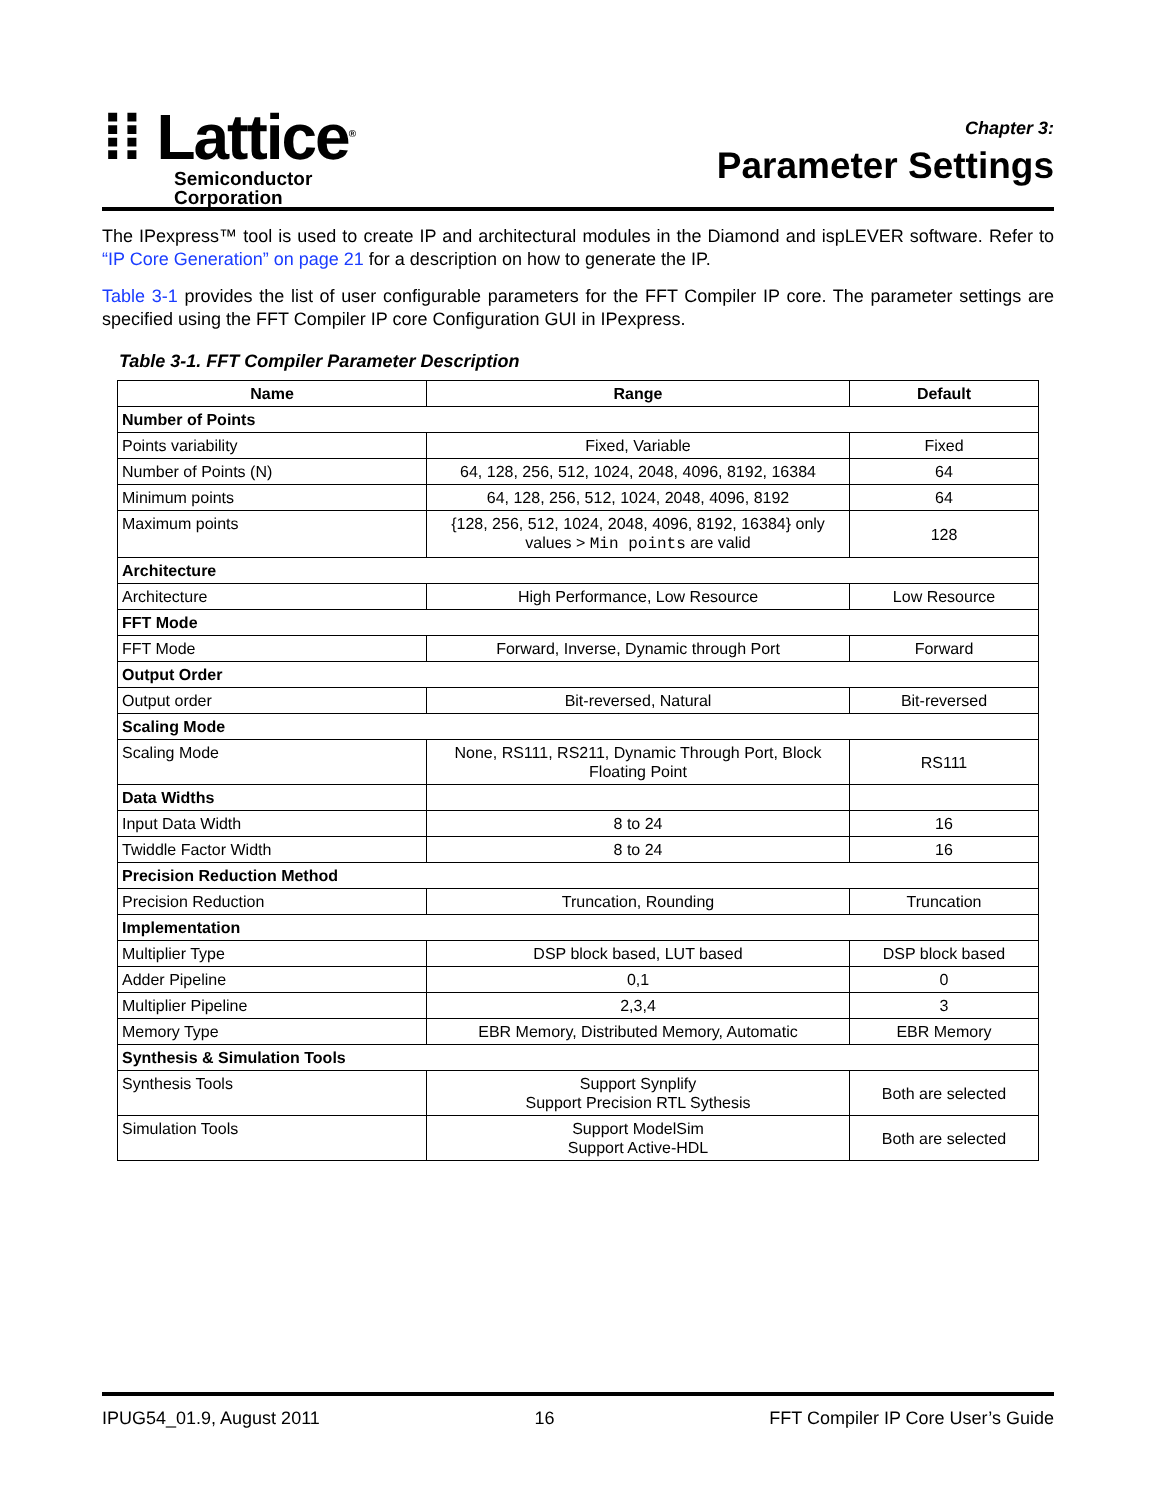⁞⁞ Lattice<sup>®</sup>
Semiconductor
Corporation
Chapter 3:
Parameter Settings
The IPexpress™ tool is used to create IP and architectural modules in the Diamond and ispLEVER software. Refer to “IP Core Generation” on page 21 for a description on how to generate the IP.
Table 3-1 provides the list of user configurable parameters for the FFT Compiler IP core. The parameter settings are specified using the FFT Compiler IP core Configuration GUI in IPexpress.
Table 3-1. FFT Compiler Parameter Description
| Name | Range | Default |
| --- | --- | --- |
| Number of Points | | |
| Points variability | Fixed, Variable | Fixed |
| Number of Points (N) | 64, 128, 256, 512, 1024, 2048, 4096, 8192, 16384 | 64 |
| Minimum points | 64, 128, 256, 512, 1024, 2048, 4096, 8192 | 64 |
| Maximum points | {128, 256, 512, 1024, 2048, 4096, 8192, 16384} only values > Min points are valid | 128 |
| Architecture | | |
| Architecture | High Performance, Low Resource | Low Resource |
| FFT Mode | | |
| FFT Mode | Forward, Inverse, Dynamic through Port | Forward |
| Output Order | | |
| Output order | Bit-reversed, Natural | Bit-reversed |
| Scaling Mode | | |
| Scaling Mode | None, RS111, RS211, Dynamic Through Port, Block Floating Point | RS111 |
| Data Widths | | |
| Input Data Width | 8 to 24 | 16 |
| Twiddle Factor Width | 8 to 24 | 16 |
| Precision Reduction Method | | |
| Precision Reduction | Truncation, Rounding | Truncation |
| Implementation | | |
| Multiplier Type | DSP block based, LUT based | DSP block based |
| Adder Pipeline | 0,1 | 0 |
| Multiplier Pipeline | 2,3,4 | 3 |
| Memory Type | EBR Memory, Distributed Memory, Automatic | EBR Memory |
| Synthesis & Simulation Tools | | |
| Synthesis Tools | Support Synplify Support Precision RTL Sythesis | Both are selected |
| Simulation Tools | Support ModelSim Support Active-HDL | Both are selected |
IPUG54_01.9, August 2011 16 FFT Compiler IP Core User’s Guide